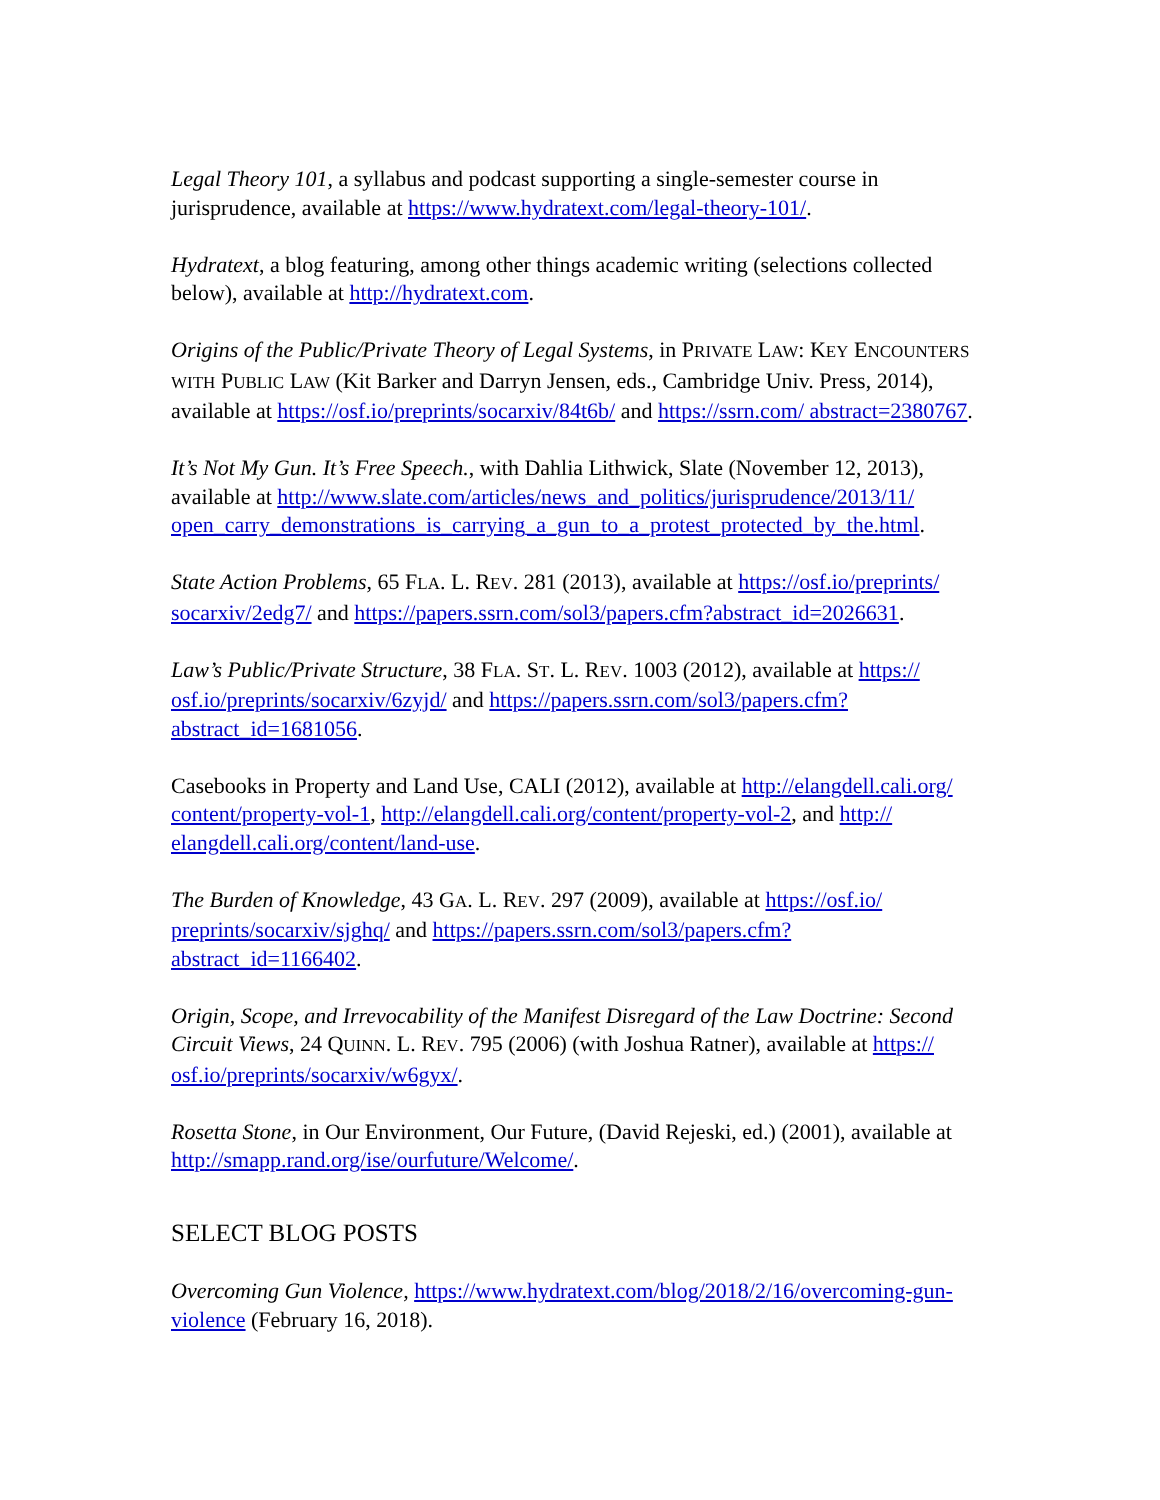Legal Theory 101, a syllabus and podcast supporting a single-semester course in jurisprudence, available at https://www.hydratext.com/legal-theory-101/.
Hydratext, a blog featuring, among other things academic writing (selections collected below), available at http://hydratext.com.
Origins of the Public/Private Theory of Legal Systems, in PRIVATE LAW: KEY ENCOUNTERS WITH PUBLIC LAW (Kit Barker and Darryn Jensen, eds., Cambridge Univ. Press, 2014), available at https://osf.io/preprints/socarxiv/84t6b/ and https://ssrn.com/ abstract=2380767.
It’s Not My Gun. It’s Free Speech., with Dahlia Lithwick, Slate (November 12, 2013), available at http://www.slate.com/articles/news_and_politics/jurisprudence/2013/11/ open_carry_demonstrations_is_carrying_a_gun_to_a_protest_protected_by_the.html.
State Action Problems, 65 FLA. L. REV. 281 (2013), available at https://osf.io/preprints/ socarxiv/2edg7/ and https://papers.ssrn.com/sol3/papers.cfm?abstract_id=2026631.
Law’s Public/Private Structure, 38 FLA. ST. L. REV. 1003 (2012), available at https:// osf.io/preprints/socarxiv/6zyjd/ and https://papers.ssrn.com/sol3/papers.cfm? abstract_id=1681056.
Casebooks in Property and Land Use, CALI (2012), available at http://elangdell.cali.org/ content/property-vol-1, http://elangdell.cali.org/content/property-vol-2, and http:// elangdell.cali.org/content/land-use.
The Burden of Knowledge, 43 GA. L. REV. 297 (2009), available at https://osf.io/ preprints/socarxiv/sjghq/ and https://papers.ssrn.com/sol3/papers.cfm? abstract_id=1166402.
Origin, Scope, and Irrevocability of the Manifest Disregard of the Law Doctrine: Second Circuit Views, 24 QUINN. L. REV. 795 (2006) (with Joshua Ratner), available at https:// osf.io/preprints/socarxiv/w6gyx/.
Rosetta Stone, in Our Environment, Our Future, (David Rejeski, ed.) (2001), available at http://smapp.rand.org/ise/ourfuture/Welcome/.
SELECT BLOG POSTS
Overcoming Gun Violence, https://www.hydratext.com/blog/2018/2/16/overcoming-gun-violence (February 16, 2018).